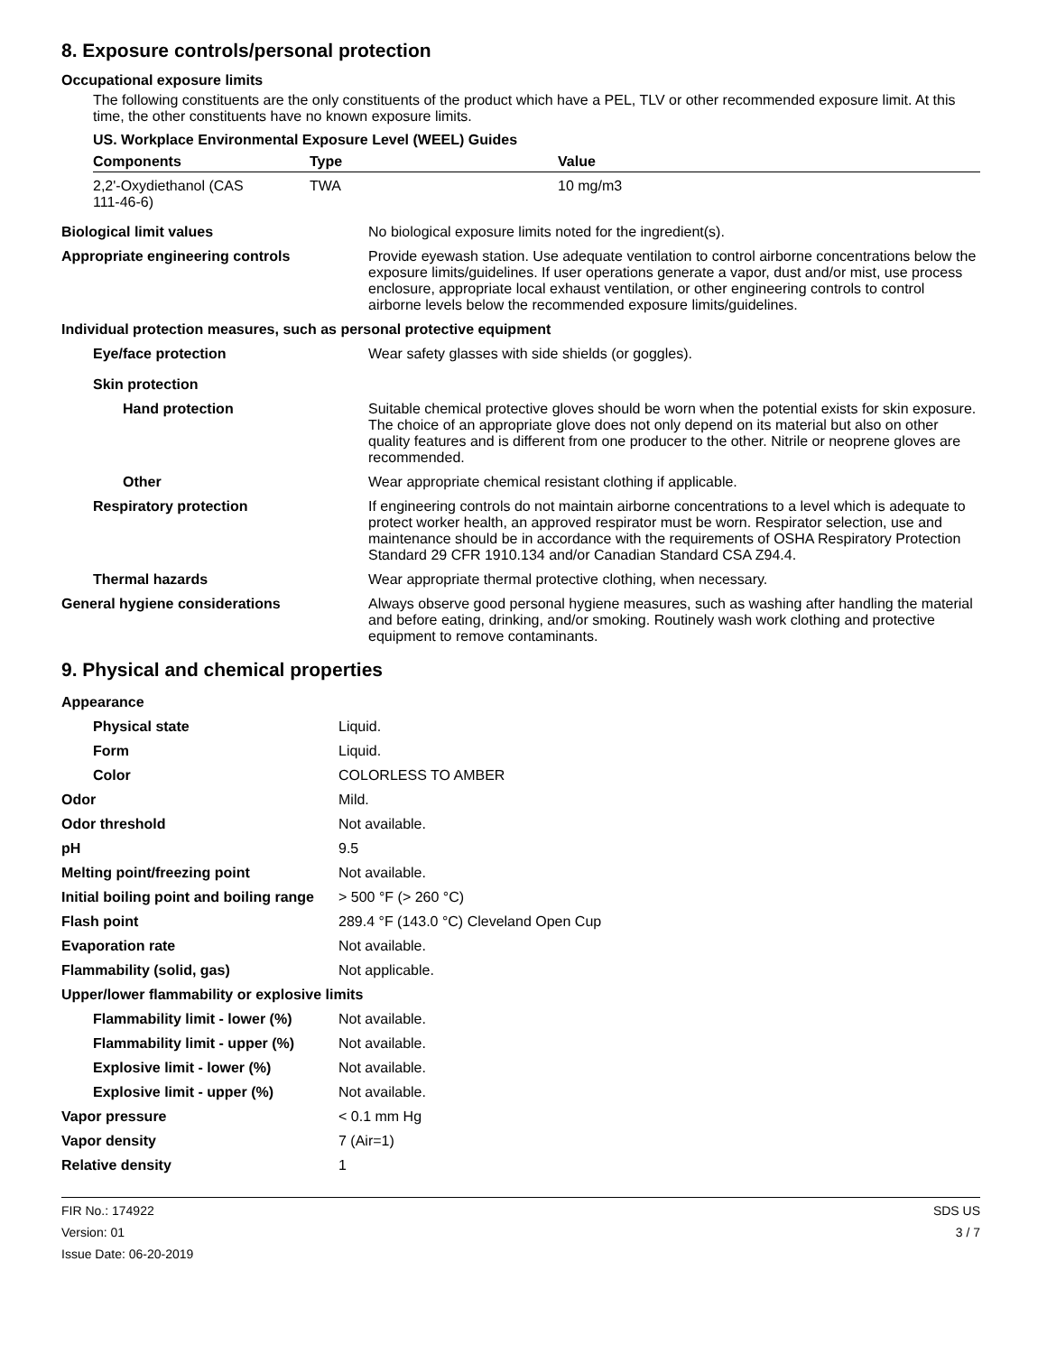8. Exposure controls/personal protection
Occupational exposure limits
The following constituents are the only constituents of the product which have a PEL, TLV or other recommended exposure limit. At this time, the other constituents have no known exposure limits.
US. Workplace Environmental Exposure Level (WEEL) Guides
| Components | Type | Value |
| --- | --- | --- |
| 2,2'-Oxydiethanol (CAS 111-46-6) | TWA | 10 mg/m3 |
| Biological limit values | No biological exposure limits noted for the ingredient(s). |
| Appropriate engineering controls | Provide eyewash station. Use adequate ventilation to control airborne concentrations below the exposure limits/guidelines. If user operations generate a vapor, dust and/or mist, use process enclosure, appropriate local exhaust ventilation, or other engineering controls to control airborne levels below the recommended exposure limits/guidelines. |
| Individual protection measures, such as personal protective equipment | |
| Eye/face protection | Wear safety glasses with side shields (or goggles). |
| Skin protection | |
| Hand protection | Suitable chemical protective gloves should be worn when the potential exists for skin exposure. The choice of an appropriate glove does not only depend on its material but also on other quality features and is different from one producer to the other. Nitrile or neoprene gloves are recommended. |
| Other | Wear appropriate chemical resistant clothing if applicable. |
| Respiratory protection | If engineering controls do not maintain airborne concentrations to a level which is adequate to protect worker health, an approved respirator must be worn. Respirator selection, use and maintenance should be in accordance with the requirements of OSHA Respiratory Protection Standard 29 CFR 1910.134 and/or Canadian Standard CSA Z94.4. |
| Thermal hazards | Wear appropriate thermal protective clothing, when necessary. |
| General hygiene considerations | Always observe good personal hygiene measures, such as washing after handling the material and before eating, drinking, and/or smoking. Routinely wash work clothing and protective equipment to remove contaminants. |
9. Physical and chemical properties
| Appearance | |
| Physical state | Liquid. |
| Form | Liquid. |
| Color | COLORLESS TO AMBER |
| Odor | Mild. |
| Odor threshold | Not available. |
| pH | 9.5 |
| Melting point/freezing point | Not available. |
| Initial boiling point and boiling range | > 500 °F (> 260 °C) |
| Flash point | 289.4 °F (143.0 °C) Cleveland Open Cup |
| Evaporation rate | Not available. |
| Flammability (solid, gas) | Not applicable. |
| Upper/lower flammability or explosive limits | |
| Flammability limit - lower (%) | Not available. |
| Flammability limit - upper (%) | Not available. |
| Explosive limit - lower (%) | Not available. |
| Explosive limit - upper (%) | Not available. |
| Vapor pressure | < 0.1 mm Hg |
| Vapor density | 7 (Air=1) |
| Relative density | 1 |
FIR No.: 174922
Version: 01
Issue Date: 06-20-2019
SDS US
3 / 7